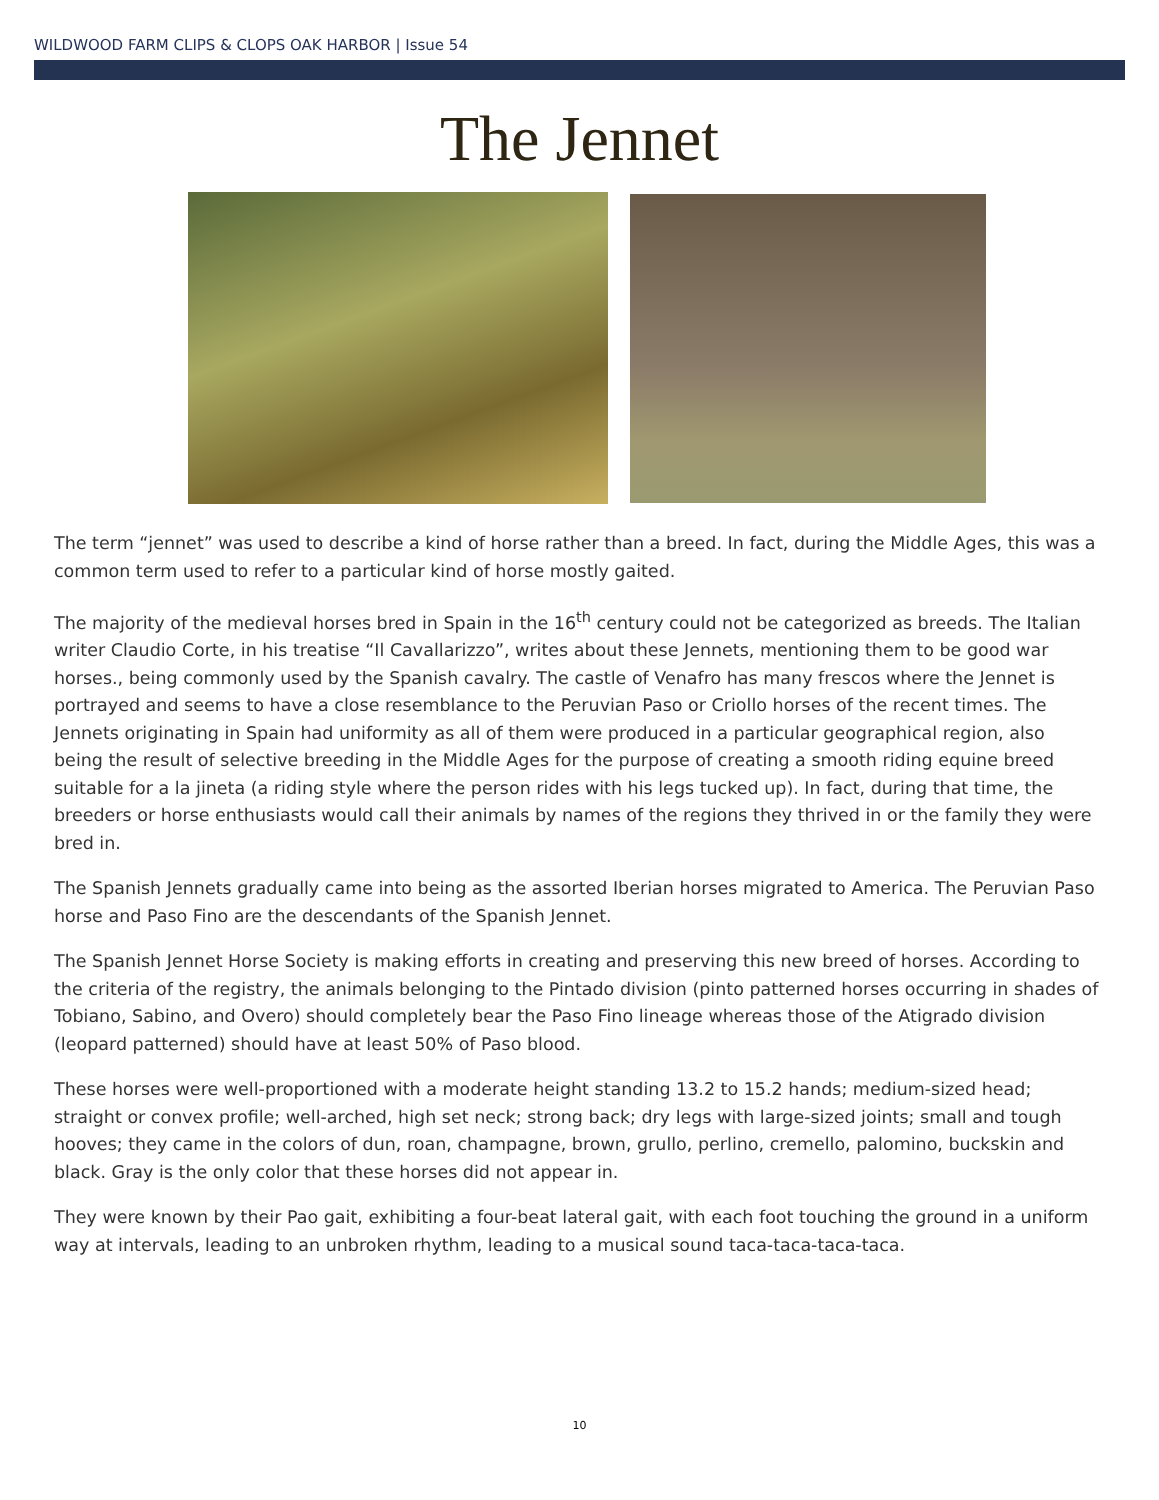WILDWOOD FARM CLIPS & CLOPS OAK HARBOR | Issue 54
The Jennet
The term “jennet” was used to describe a kind of horse rather than a breed. In fact, during the Middle Ages, this was a common term used to refer to a particular kind of horse mostly gaited.
The majority of the medieval horses bred in Spain in the 16<sup>th</sup> century could not be categorized as breeds. The Italian writer Claudio Corte, in his treatise “Il Cavallarizzo”, writes about these Jennets, mentioning them to be good war horses., being commonly used by the Spanish cavalry. The castle of Venafro has many frescos where the Jennet is portrayed and seems to have a close resemblance to the Peruvian Paso or Criollo horses of the recent times. The Jennets originating in Spain had uniformity as all of them were produced in a particular geographical region, also being the result of selective breeding in the Middle Ages for the purpose of creating a smooth riding equine breed suitable for a la jineta (a riding style where the person rides with his legs tucked up). In fact, during that time, the breeders or horse enthusiasts would call their animals by names of the regions they thrived in or the family they were bred in.
The Spanish Jennets gradually came into being as the assorted Iberian horses migrated to America. The Peruvian Paso horse and Paso Fino are the descendants of the Spanish Jennet.
The Spanish Jennet Horse Society is making efforts in creating and preserving this new breed of horses. According to the criteria of the registry, the animals belonging to the Pintado division (pinto patterned horses occurring in shades of Tobiano, Sabino, and Overo) should completely bear the Paso Fino lineage whereas those of the Atigrado division (leopard patterned) should have at least 50% of Paso blood.
These horses were well-proportioned with a moderate height standing 13.2 to 15.2 hands; medium-sized head; straight or convex profile; well-arched, high set neck; strong back; dry legs with large-sized joints; small and tough hooves; they came in the colors of dun, roan, champagne, brown, grullo, perlino, cremello, palomino, buckskin and black. Gray is the only color that these horses did not appear in.
They were known by their Pao gait, exhibiting a four-beat lateral gait, with each foot touching the ground in a uniform way at intervals, leading to an unbroken rhythm, leading to a musical sound taca-taca-taca-taca.
10